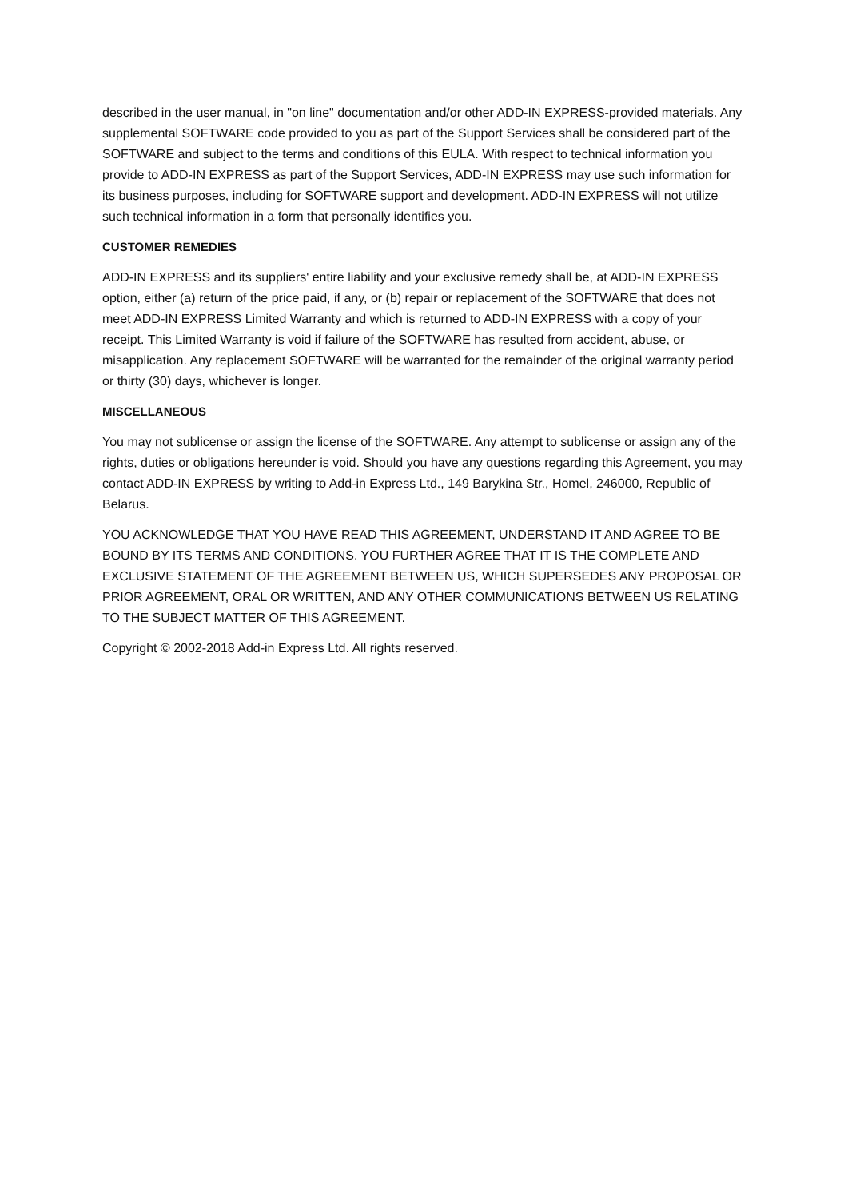described in the user manual, in "on line" documentation and/or other ADD-IN EXPRESS-provided materials. Any supplemental SOFTWARE code provided to you as part of the Support Services shall be considered part of the SOFTWARE and subject to the terms and conditions of this EULA. With respect to technical information you provide to ADD-IN EXPRESS as part of the Support Services, ADD-IN EXPRESS may use such information for its business purposes, including for SOFTWARE support and development. ADD-IN EXPRESS will not utilize such technical information in a form that personally identifies you.
CUSTOMER REMEDIES
ADD-IN EXPRESS and its suppliers' entire liability and your exclusive remedy shall be, at ADD-IN EXPRESS option, either (a) return of the price paid, if any, or (b) repair or replacement of the SOFTWARE that does not meet ADD-IN EXPRESS Limited Warranty and which is returned to ADD-IN EXPRESS with a copy of your receipt. This Limited Warranty is void if failure of the SOFTWARE has resulted from accident, abuse, or misapplication. Any replacement SOFTWARE will be warranted for the remainder of the original warranty period or thirty (30) days, whichever is longer.
MISCELLANEOUS
You may not sublicense or assign the license of the SOFTWARE. Any attempt to sublicense or assign any of the rights, duties or obligations hereunder is void. Should you have any questions regarding this Agreement, you may contact ADD-IN EXPRESS by writing to Add-in Express Ltd., 149 Barykina Str., Homel, 246000, Republic of Belarus.
YOU ACKNOWLEDGE THAT YOU HAVE READ THIS AGREEMENT, UNDERSTAND IT AND AGREE TO BE BOUND BY ITS TERMS AND CONDITIONS. YOU FURTHER AGREE THAT IT IS THE COMPLETE AND EXCLUSIVE STATEMENT OF THE AGREEMENT BETWEEN US, WHICH SUPERSEDES ANY PROPOSAL OR PRIOR AGREEMENT, ORAL OR WRITTEN, AND ANY OTHER COMMUNICATIONS BETWEEN US RELATING TO THE SUBJECT MATTER OF THIS AGREEMENT.
Copyright © 2002-2018 Add-in Express Ltd. All rights reserved.